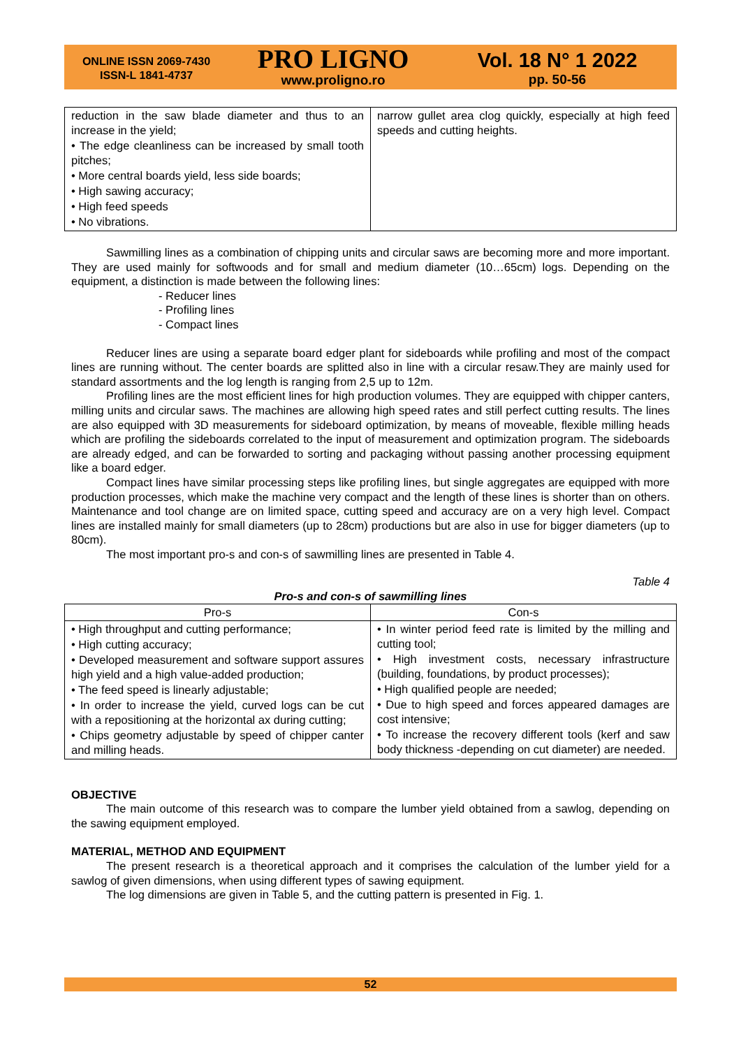ONLINE ISSN 2069-7430
ISSN-L 1841-4737
PRO LIGNO
www.proligno.ro
Vol. 18 N° 1 2022
pp. 50-56
| reduction in the saw blade diameter and thus to an increase in the yield; • The edge cleanliness can be increased by small tooth pitches; • More central boards yield, less side boards; • High sawing accuracy; • High feed speeds • No vibrations. | narrow gullet area clog quickly, especially at high feed speeds and cutting heights. |
Sawmilling lines as a combination of chipping units and circular saws are becoming more and more important. They are used mainly for softwoods and for small and medium diameter (10…65cm) logs. Depending on the equipment, a distinction is made between the following lines:
- Reducer lines
- Profiling lines
- Compact lines
Reducer lines are using a separate board edger plant for sideboards while profiling and most of the compact lines are running without. The center boards are splitted also in line with a circular resaw.They are mainly used for standard assortments and the log length is ranging from 2,5 up to 12m.
Profiling lines are the most efficient lines for high production volumes. They are equipped with chipper canters, milling units and circular saws. The machines are allowing high speed rates and still perfect cutting results. The lines are also equipped with 3D measurements for sideboard optimization, by means of moveable, flexible milling heads which are profiling the sideboards correlated to the input of measurement and optimization program. The sideboards are already edged, and can be forwarded to sorting and packaging without passing another processing equipment like a board edger.
Compact lines have similar processing steps like profiling lines, but single aggregates are equipped with more production processes, which make the machine very compact and the length of these lines is shorter than on others. Maintenance and tool change are on limited space, cutting speed and accuracy are on a very high level. Compact lines are installed mainly for small diameters (up to 28cm) productions but are also in use for bigger diameters (up to 80cm).
The most important pro-s and con-s of sawmilling lines are presented in Table 4.
Table 4
Pro-s and con-s of sawmilling lines
| Pro-s | Con-s |
| --- | --- |
| • High throughput and cutting performance; • High cutting accuracy; • Developed measurement and software support assures high yield and a high value-added production; • The feed speed is linearly adjustable; • In order to increase the yield, curved logs can be cut with a repositioning at the horizontal ax during cutting; • Chips geometry adjustable by speed of chipper canter and milling heads. | • In winter period feed rate is limited by the milling and cutting tool; • High investment costs, necessary infrastructure (building, foundations, by product processes); • High qualified people are needed; • Due to high speed and forces appeared damages are cost intensive; • To increase the recovery different tools (kerf and saw body thickness -depending on cut diameter) are needed. |
OBJECTIVE
The main outcome of this research was to compare the lumber yield obtained from a sawlog, depending on the sawing equipment employed.
MATERIAL, METHOD AND EQUIPMENT
The present research is a theoretical approach and it comprises the calculation of the lumber yield for a sawlog of given dimensions, when using different types of sawing equipment.
The log dimensions are given in Table 5, and the cutting pattern is presented in Fig. 1.
52